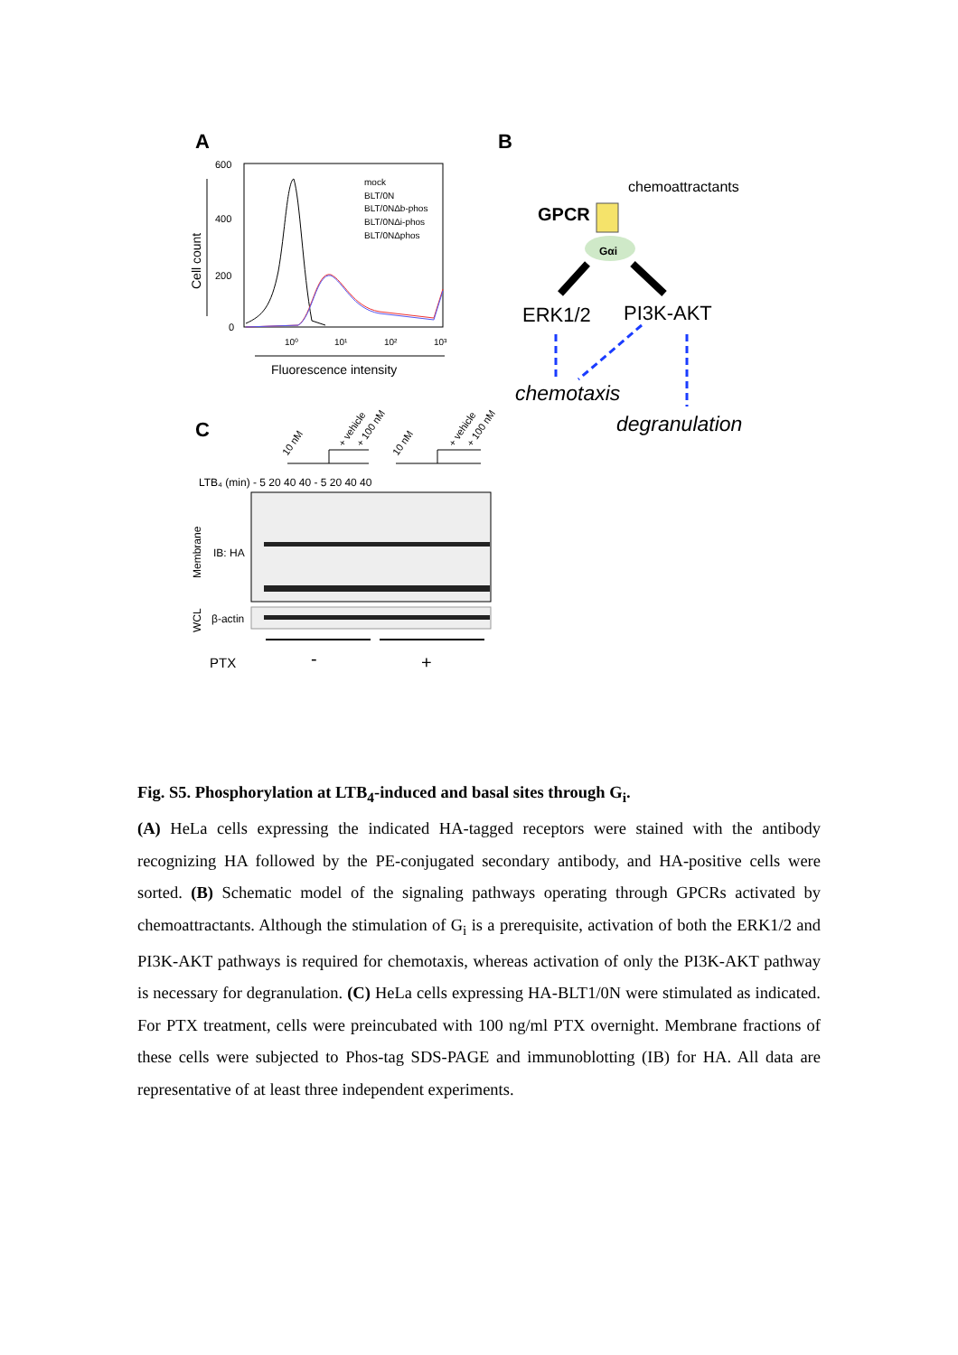A
600
400
200
0
Cell count
10⁰
10¹
10²
10³
Fluorescence intensity
mock
BLT/0N
BLT/0NΔb-phos
BLT/0NΔi-phos
BLT/0NΔphos
B
GPCR
Gαi
chemoattractants
ERK1/2
PI3K-AKT
chemotaxis
degranulation
C
10 nM
+ vehicle
+ 100 nM
10 nM
+ vehicle
+ 100 nM
LTB₄ (min) - 5 20 40 40 - 5 20 40 40
Membrane
IB: HA
WCL
β-actin
PTX
-
+
Fig. S5. Phosphorylation at LTB<sub>4</sub>-induced and basal sites through G<sub>i</sub>.
(A) HeLa cells expressing the indicated HA-tagged receptors were stained with the antibody recognizing HA followed by the PE-conjugated secondary antibody, and HA-positive cells were sorted. (B) Schematic model of the signaling pathways operating through GPCRs activated by chemoattractants. Although the stimulation of G<sub>i</sub> is a prerequisite, activation of both the ERK1/2 and PI3K-AKT pathways is required for chemotaxis, whereas activation of only the PI3K-AKT pathway is necessary for degranulation. (C) HeLa cells expressing HA-BLT1/0N were stimulated as indicated. For PTX treatment, cells were preincubated with 100 ng/ml PTX overnight. Membrane fractions of these cells were subjected to Phos-tag SDS-PAGE and immunoblotting (IB) for HA. All data are representative of at least three independent experiments.